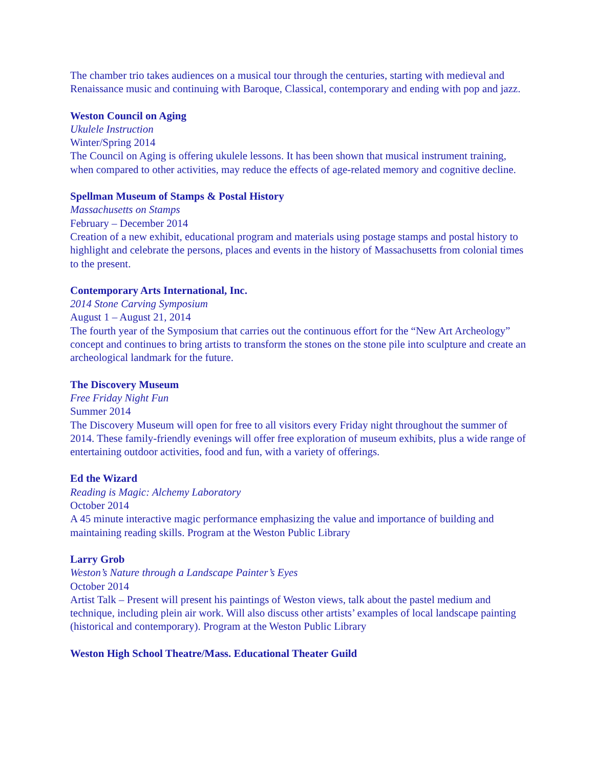The chamber trio takes audiences on a musical tour through the centuries, starting with medieval and Renaissance music and continuing with Baroque, Classical, contemporary and ending with pop and jazz.
Weston Council on Aging
Ukulele Instruction
Winter/Spring 2014
The Council on Aging is offering ukulele lessons. It has been shown that musical instrument training, when compared to other activities, may reduce the effects of age-related memory and cognitive decline.
Spellman Museum of Stamps & Postal History
Massachusetts on Stamps
February – December 2014
Creation of a new exhibit, educational program and materials using postage stamps and postal history to highlight and celebrate the persons, places and events in the history of Massachusetts from colonial times to the present.
Contemporary Arts International, Inc.
2014 Stone Carving Symposium
August 1 – August 21, 2014
The fourth year of the Symposium that carries out the continuous effort for the “New Art Archeology” concept and continues to bring artists to transform the stones on the stone pile into sculpture and create an archeological landmark for the future.
The Discovery Museum
Free Friday Night Fun
Summer 2014
The Discovery Museum will open for free to all visitors every Friday night throughout the summer of 2014. These family-friendly evenings will offer free exploration of museum exhibits, plus a wide range of entertaining outdoor activities, food and fun, with a variety of offerings.
Ed the Wizard
Reading is Magic: Alchemy Laboratory
October 2014
A 45 minute interactive magic performance emphasizing the value and importance of building and maintaining reading skills. Program at the Weston Public Library
Larry Grob
Weston’s Nature through a Landscape Painter’s Eyes
October 2014
Artist Talk – Present will present his paintings of Weston views, talk about the pastel medium and technique, including plein air work. Will also discuss other artists’ examples of local landscape painting (historical and contemporary). Program at the Weston Public Library
Weston High School Theatre/Mass. Educational Theater Guild